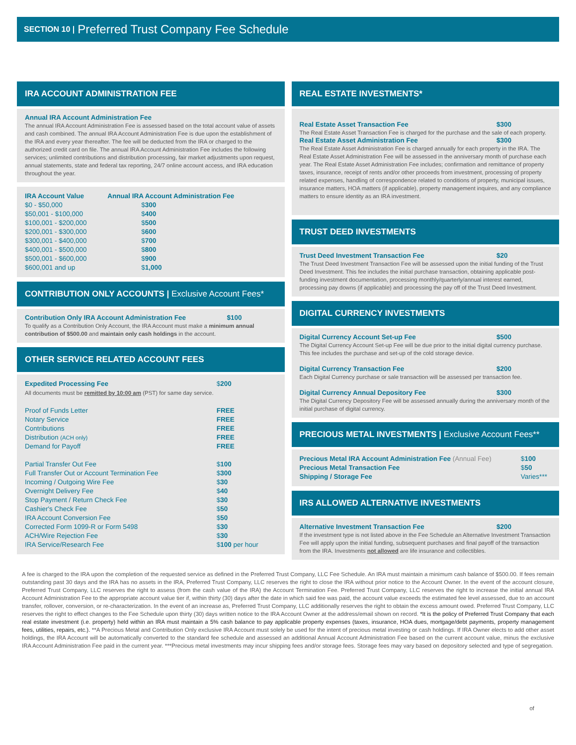SECTION 10 | Preferred Trust Company Fee Schedule
IRA ACCOUNT ADMINISTRATION FEE
Annual IRA Account Administration Fee
The annual IRA Account Administration Fee is assessed based on the total account value of assets and cash combined. The annual IRA Account Administration Fee is due upon the establishment of the IRA and every year thereafter. The fee will be deducted from the IRA or charged to the authorized credit card on file. The annual IRA Account Administration Fee includes the following services; unlimited contributions and distribution processing, fair market adjustments upon request, annual statements, state and federal tax reporting, 24/7 online account access, and IRA education throughout the year.
| IRA Account Value | Annual IRA Account Administration Fee |
| --- | --- |
| $0 - $50,000 | $ 300 |
| $50,001 - $100,000 | $ 400 |
| $100,001 - $200,000 | $ 500 |
| $200,001 - $300,000 | $ 600 |
| $300,001 - $400,000 | $ 700 |
| $400,001 - $500,000 | $ 800 |
| $500,001 - $600,000 | $ 900 |
| $600,001 and up | $ 1,000 |
CONTRIBUTION ONLY ACCOUNTS | Exclusive Account Fees*
Contribution Only IRA Account Administration Fee $100
To qualify as a Contribution Only Account, the IRA Account must make a minimum annual contribution of $500.00 and maintain only cash holdings in the account.
OTHER SERVICE RELATED ACCOUNT FEES
| Expedited Processing Fee | $ 200 |
| All documents must be remitted by 10:00 am (PST) for same day service. | |
| Proof of Funds Letter | FREE |
| Notary Service | FREE |
| Contributions | FREE |
| Distribution (ACH only) | FREE |
| Demand for Payoff | FREE |
| Partial Transfer Out Fee | $ 100 |
| Full Transfer Out or Account Termination Fee | $ 300 |
| Incoming / Outgoing Wire Fee | $ 30 |
| Overnight Delivery Fee | $ 40 |
| Stop Payment / Return Check Fee | $ 30 |
| Cashier's Check Fee | $ 50 |
| IRA Account Conversion Fee | $ 50 |
| Corrected Form 1099-R or Form 5498 | $ 30 |
| ACH/Wire Rejection Fee | $ 30 |
| IRA Service/Research Fee | $ 100 per hour |
REAL ESTATE INVESTMENTS*
Real Estate Asset Transaction Fee $300
The Real Estate Asset Transaction Fee is charged for the purchase and the sale of each property.
Real Estate Asset Administration Fee $300
The Real Estate Asset Administration Fee is charged annually for each property in the IRA. The Real Estate Asset Administration Fee will be assessed in the anniversary month of purchase each year. The Real Estate Asset Administration Fee includes; confirmation and remittance of property taxes, insurance, receipt of rents and/or other proceeds from investment, processing of property related expenses, handling of correspondence related to conditions of property, municipal issues, insurance matters, HOA matters (if applicable), property management inquires, and any compliance matters to ensure identity as an IRA investment.
TRUST DEED INVESTMENTS
Trust Deed Investment Transaction Fee $20
The Trust Deed Investment Transaction Fee will be assessed upon the initial funding of the Trust Deed Investment. This fee includes the initial purchase transaction, obtaining applicable post-funding investment documentation, processing monthly/quarterly/annual interest earned, processing pay downs (if applicable) and processing the pay off of the Trust Deed Investment.
DIGITAL CURRENCY INVESTMENTS
Digital Currency Account Set-up Fee $500
The Digital Currency Account Set-up Fee will be due prior to the initial digital currency purchase. This fee includes the purchase and set-up of the cold storage device.
Digital Currency Transaction Fee $200
Each Digital Currency purchase or sale transaction will be assessed per transaction fee.
Digital Currency Annual Depository Fee $300
The Digital Currency Depository Fee will be assessed annually during the anniversary month of the initial purchase of digital currency.
PRECIOUS METAL INVESTMENTS | Exclusive Account Fees**
| Precious Metal IRA Account Administration Fee (Annual Fee) | $ 100 |
| Precious Metal Transaction Fee | $ 50 |
| Shipping / Storage Fee | Varies*** |
IRS ALLOWED ALTERNATIVE INVESTMENTS
Alternative Investment Transaction Fee $200
If the investment type is not listed above in the Fee Schedule an Alternative Investment Transaction Fee will apply upon the initial funding, subsequent purchases and final payoff of the transaction from the IRA. Investments not allowed are life insurance and collectibles.
A fee is charged to the IRA upon the completion of the requested service as defined in the Preferred Trust Company, LLC Fee Schedule. An IRA must maintain a minimum cash balance of $500.00. If fees remain outstanding past 30 days and the IRA has no assets in the IRA, Preferred Trust Company, LLC reserves the right to close the IRA without prior notice to the Account Owner. In the event of the account closure, Preferred Trust Company, LLC reserves the right to assess (from the cash value of the IRA) the Account Termination Fee. Preferred Trust Company, LLC reserves the right to increase the initial annual IRA Account Administration Fee to the appropriate account value tier if, within thirty (30) days after the date in which said fee was paid, the account value exceeds the estimated fee level assessed, due to an account transfer, rollover, conversion, or re-characterization. In the event of an increase as, Preferred Trust Company, LLC additionally reserves the right to obtain the excess amount owed. Preferred Trust Company, LLC reserves the right to effect changes to the Fee Schedule upon thirty (30) days written notice to the IRA Account Owner at the address/email shown on record. *It is the policy of Preferred Trust Company that each real estate investment (i.e. property) held within an IRA must maintain a 5% cash balance to pay applicable property expenses (taxes, insurance, HOA dues, mortgage/debt payments, property management fees, utilities, repairs, etc.). **A Precious Metal and Contribution Only exclusive IRA Account must solely be used for the intent of precious metal investing or cash holdings. If IRA Owner elects to add other asset holdings, the IRA Account will be automatically converted to the standard fee schedule and assessed an additional Annual Account Administration Fee based on the current account value, minus the exclusive IRA Account Administration Fee paid in the current year. ***Precious metal investments may incur shipping fees and/or storage fees. Storage fees may vary based on depository selected and type of segregation.
of